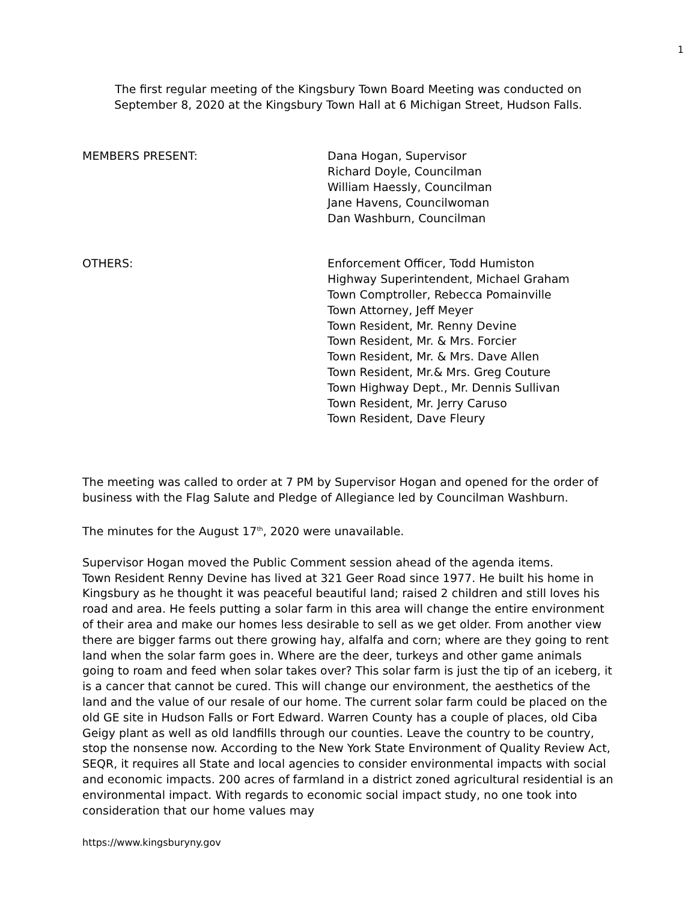1
The first regular meeting of the Kingsbury Town Board Meeting was conducted on
September 8, 2020 at the Kingsbury Town Hall at 6 Michigan Street, Hudson Falls.
MEMBERS PRESENT: Dana Hogan, Supervisor
Richard Doyle, Councilman
William Haessly, Councilman
Jane Havens, Councilwoman
Dan Washburn, Councilman
OTHERS: Enforcement Officer, Todd Humiston
Highway Superintendent, Michael Graham
Town Comptroller, Rebecca Pomainville
Town Attorney, Jeff Meyer
Town Resident, Mr. Renny Devine
Town Resident, Mr. & Mrs. Forcier
Town Resident, Mr. & Mrs. Dave Allen
Town Resident, Mr.& Mrs. Greg Couture
Town Highway Dept., Mr. Dennis Sullivan
Town Resident, Mr. Jerry Caruso
Town Resident, Dave Fleury
The meeting was called to order at 7 PM by Supervisor Hogan and opened for the order of business with the Flag Salute and Pledge of Allegiance led by Councilman Washburn.
The minutes for the August 17<sup>th</sup>, 2020 were unavailable.
Supervisor Hogan moved the Public Comment session ahead of the agenda items.
Town Resident Renny Devine has lived at 321 Geer Road since 1977. He built his home in Kingsbury as he thought it was peaceful beautiful land; raised 2 children and still loves his road and area. He feels putting a solar farm in this area will change the entire environment of their area and make our homes less desirable to sell as we get older. From another view there are bigger farms out there growing hay, alfalfa and corn; where are they going to rent land when the solar farm goes in. Where are the deer, turkeys and other game animals going to roam and feed when solar takes over? This solar farm is just the tip of an iceberg, it is a cancer that cannot be cured. This will change our environment, the aesthetics of the land and the value of our resale of our home. The current solar farm could be placed on the old GE site in Hudson Falls or Fort Edward. Warren County has a couple of places, old Ciba Geigy plant as well as old landfills through our counties. Leave the country to be country, stop the nonsense now. According to the New York State Environment of Quality Review Act, SEQR, it requires all State and local agencies to consider environmental impacts with social and economic impacts. 200 acres of farmland in a district zoned agricultural residential is an environmental impact. With regards to economic social impact study, no one took into consideration that our home values may
https://www.kingsburyny.gov